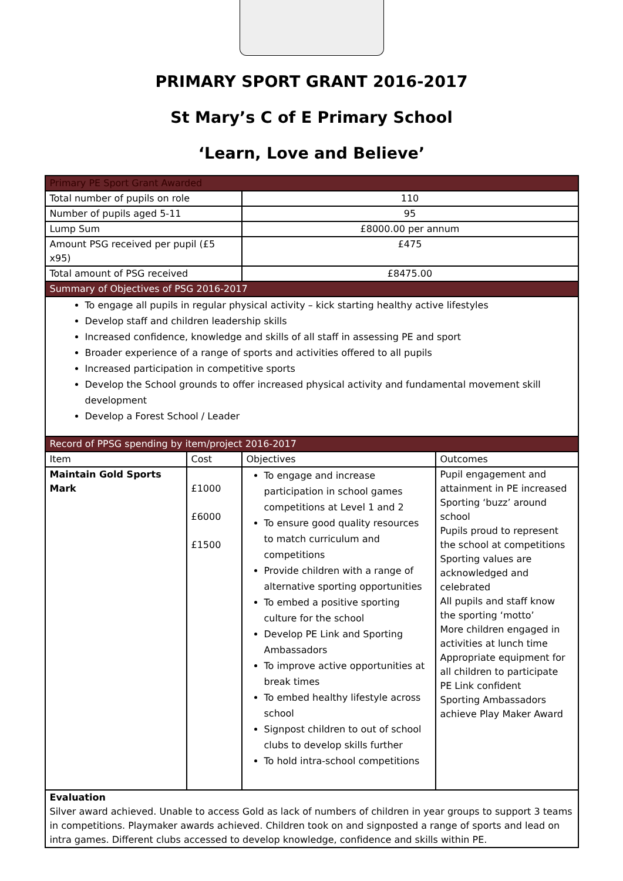PRIMARY SPORT GRANT 2016-2017
St Mary’s C of E Primary School
‘Learn, Love and Believe’
| Primary PE Sport Grant Awarded | | | |
| --- | --- | --- | --- |
| Total number of pupils on role | | 110 | |
| Number of pupils aged 5-11 | | 95 | |
| Lump Sum | | £8000.00 per annum | |
| Amount PSG received per pupil (£5 x95) | | £475 | |
| Total amount of PSG received | | £8475.00 | |
| Summary of Objectives of PSG 2016-2017 | | | |
| To engage all pupils in regular physical activity – kick starting healthy active lifestyles Develop staff and children leadership skills Increased confidence, knowledge and skills of all staff in assessing PE and sport Broader experience of a range of sports and activities offered to all pupils Increased participation in competitive sports Develop the School grounds to offer increased physical activity and fundamental movement skill development Develop a Forest School / Leader | | | |
| Record of PPSG spending by item/project 2016-2017 | | | |
| Item | Cost | Objectives | Outcomes |
| Maintain Gold Sports Mark | £1000 £6000 £1500 | To engage and increase participation in school games competitions at Level 1 and 2 To ensure good quality resources to match curriculum and competitions Provide children with a range of alternative sporting opportunities To embed a positive sporting culture for the school Develop PE Link and Sporting Ambassadors To improve active opportunities at break times To embed healthy lifestyle across school Signpost children to out of school clubs to develop skills further To hold intra-school competitions | Pupil engagement and attainment in PE increased Sporting ‘buzz’ around school Pupils proud to represent the school at competitions Sporting values are acknowledged and celebrated All pupils and staff know the sporting ‘motto’ More children engaged in activities at lunch time Appropriate equipment for all children to participate PE Link confident Sporting Ambassadors achieve Play Maker Award |
| Evaluation Silver award achieved. Unable to access Gold as lack of numbers of children in year groups to support 3 teams in competitions. Playmaker awards achieved. Children took on and signposted a range of sports and lead on intra games. Different clubs accessed to develop knowledge, confidence and skills within PE. | | | |